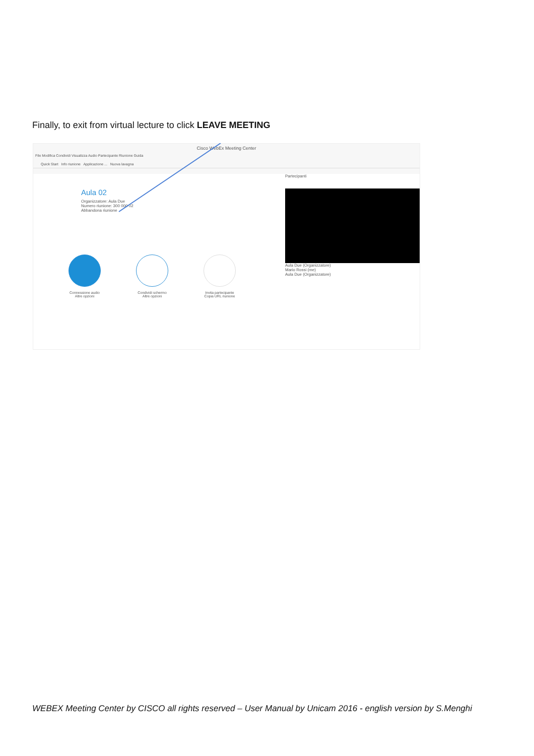Finally, to exit from virtual lecture to click LEAVE MEETING
Cisco WebEx Meeting Center
File Modifica Condividi Visualizza Audio Partecipante Riunione Guida
Quick Start Info riunione Applicazione ... Nuova lavagna
Aula 02
Organizzatore: Aula Due
Numero riunione: 300 000 02
Abbandona riunione
Connessione audio
Altre opzioni
Condividi schermo
Altre opzioni
Invita partecipante
Copia URL riunione
Partecipanti
Aula Due (Organizzatore)
Mario Rossi (me)
Aula Due (Organizzatore)
WEBEX Meeting Center by CISCO all rights reserved – User Manual by Unicam 2016 - english version by S.Menghi